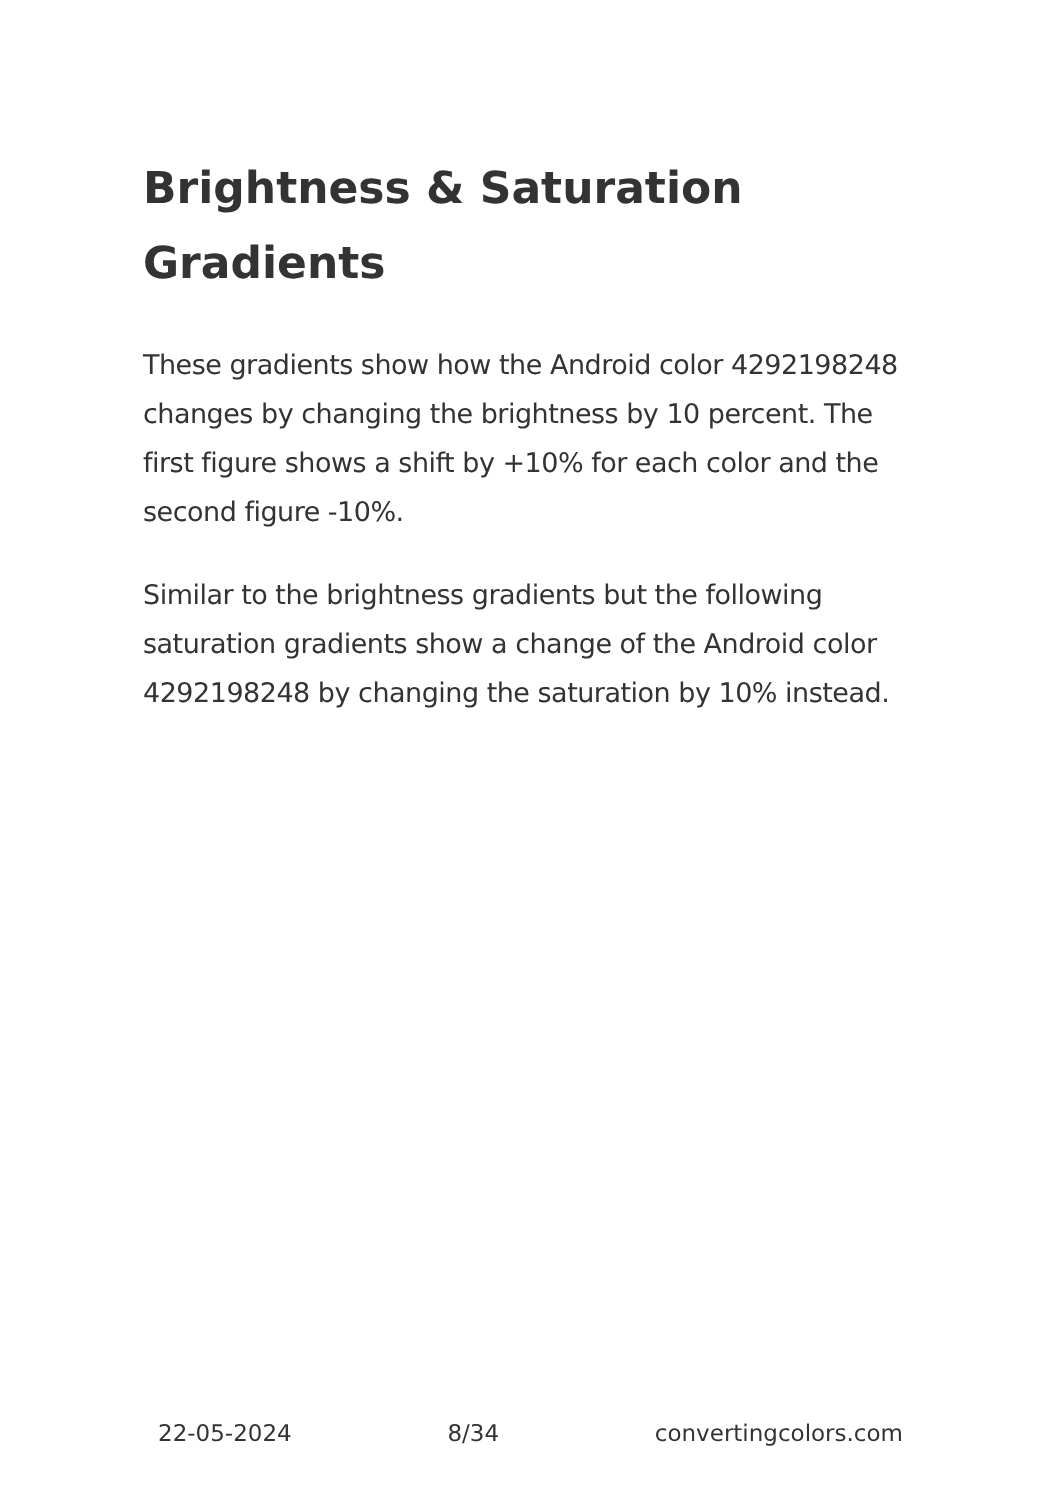Brightness & Saturation Gradients
These gradients show how the Android color 4292198248 changes by changing the brightness by 10 percent. The first figure shows a shift by +10% for each color and the second figure -10%.
Similar to the brightness gradients but the following saturation gradients show a change of the Android color 4292198248 by changing the saturation by 10% instead.
22-05-2024 8/34 convertingcolors.com